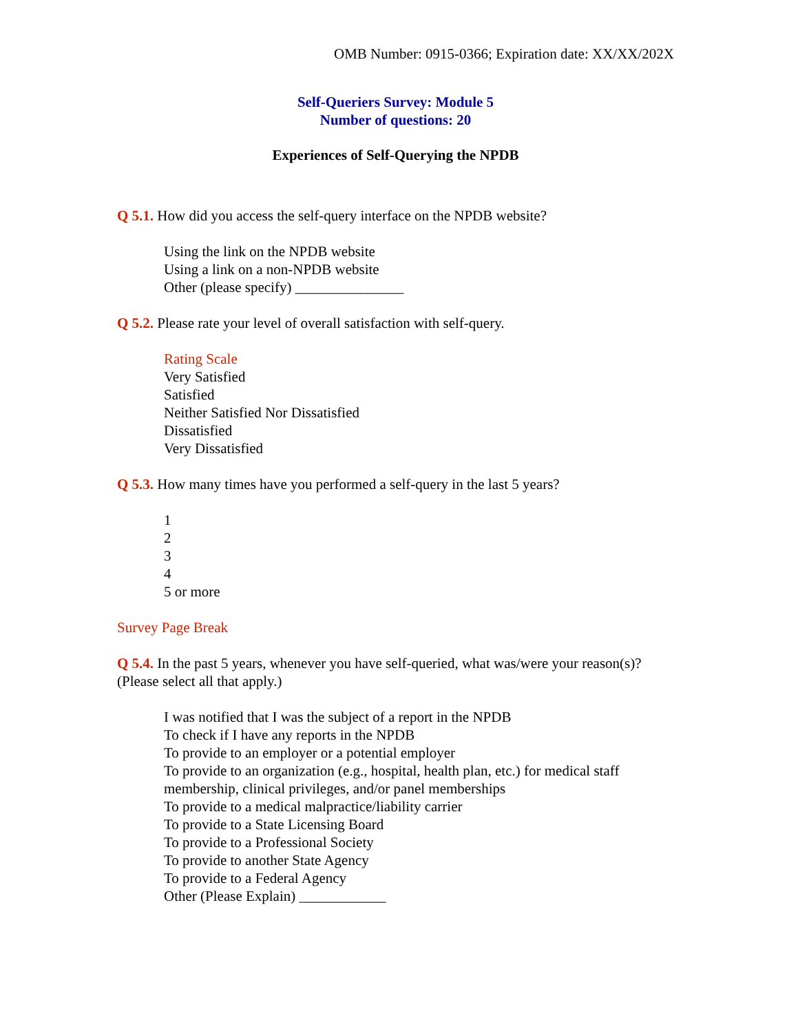OMB Number: 0915-0366; Expiration date: XX/XX/202X
Self-Queriers Survey: Module 5
Number of questions: 20
Experiences of Self-Querying the NPDB
Q 5.1. How did you access the self-query interface on the NPDB website?
Using the link on the NPDB website
Using a link on a non-NPDB website
Other (please specify) _______________
Q 5.2. Please rate your level of overall satisfaction with self-query.
Rating Scale
Very Satisfied
Satisfied
Neither Satisfied Nor Dissatisfied
Dissatisfied
Very Dissatisfied
Q 5.3. How many times have you performed a self-query in the last 5 years?
1
2
3
4
5 or more
Survey Page Break
Q 5.4. In the past 5 years, whenever you have self-queried, what was/were your reason(s)? (Please select all that apply.)
I was notified that I was the subject of a report in the NPDB
To check if I have any reports in the NPDB
To provide to an employer or a potential employer
To provide to an organization (e.g., hospital, health plan, etc.) for medical staff membership, clinical privileges, and/or panel memberships
To provide to a medical malpractice/liability carrier
To provide to a State Licensing Board
To provide to a Professional Society
To provide to another State Agency
To provide to a Federal Agency
Other (Please Explain) ____________